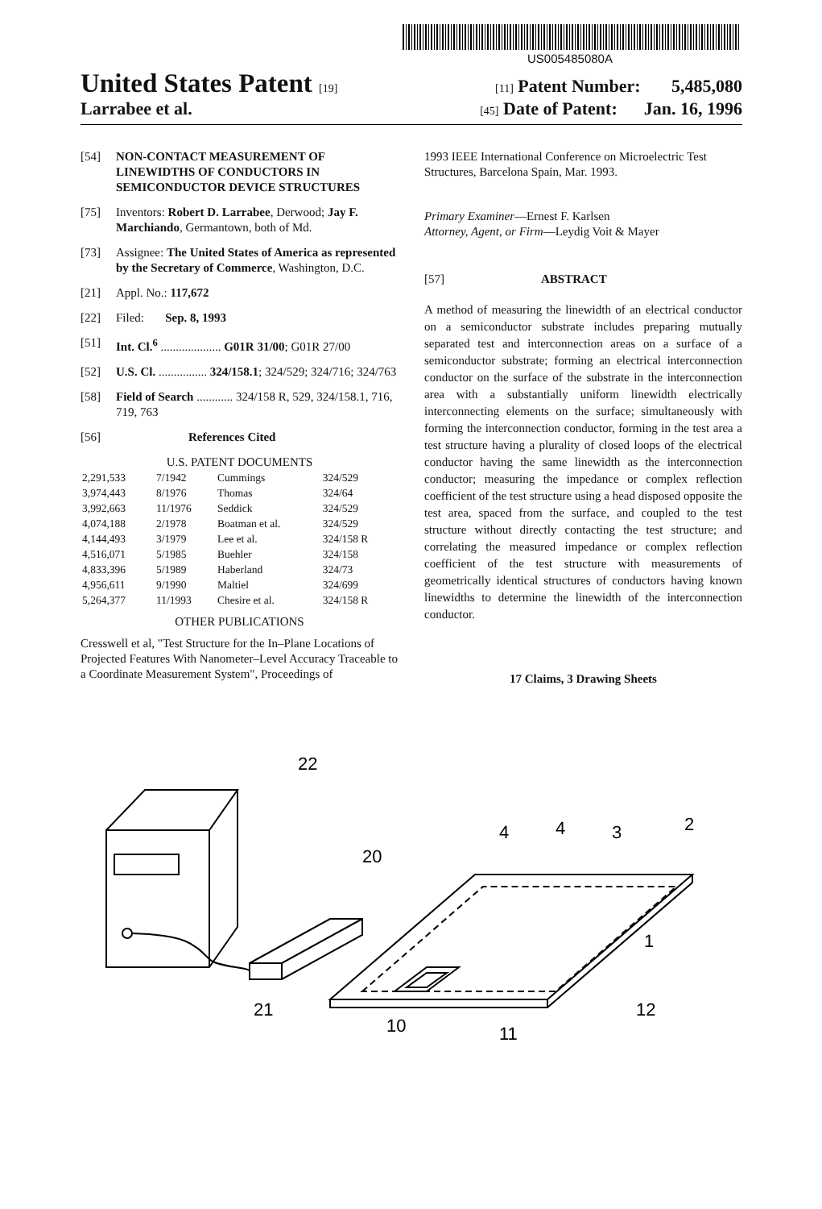US005485080A
United States Patent [19] [11] Patent Number: 5,485,080
Larrabee et al. [45] Date of Patent: Jan. 16, 1996
[54] NON-CONTACT MEASUREMENT OF LINEWIDTHS OF CONDUCTORS IN SEMICONDUCTOR DEVICE STRUCTURES
[75] Inventors: Robert D. Larrabee, Derwood; Jay F. Marchiando, Germantown, both of Md.
[73] Assignee: The United States of America as represented by the Secretary of Commerce, Washington, D.C.
[21] Appl. No.: 117,672
[22] Filed: Sep. 8, 1993
[51] Int. Cl.<sup>6</sup> .................... G01R 31/00; G01R 27/00
[52] U.S. Cl. ................ 324/158.1; 324/529; 324/716; 324/763
[58] Field of Search ............ 324/158 R, 529, 324/158.1, 716, 719, 763
[56] References Cited
U.S. PATENT DOCUMENTS
| 2,291,533 | 7/1942 | Cummings | 324/529 |
| 3,974,443 | 8/1976 | Thomas | 324/64 |
| 3,992,663 | 11/1976 | Seddick | 324/529 |
| 4,074,188 | 2/1978 | Boatman et al. | 324/529 |
| 4,144,493 | 3/1979 | Lee et al. | 324/158 R |
| 4,516,071 | 5/1985 | Buehler | 324/158 |
| 4,833,396 | 5/1989 | Haberland | 324/73 |
| 4,956,611 | 9/1990 | Maltiel | 324/699 |
| 5,264,377 | 11/1993 | Chesire et al. | 324/158 R |
OTHER PUBLICATIONS
Cresswell et al, "Test Structure for the In–Plane Locations of Projected Features With Nanometer–Level Accuracy Traceable to a Coordinate Measurement System", Proceedings of
1993 IEEE International Conference on Microelectric Test Structures, Barcelona Spain, Mar. 1993.
Primary Examiner—Ernest F. Karlsen
Attorney, Agent, or Firm—Leydig Voit & Mayer
[57] ABSTRACT
A method of measuring the linewidth of an electrical conductor on a semiconductor substrate includes preparing mutually separated test and interconnection areas on a surface of a semiconductor substrate; forming an electrical interconnection conductor on the surface of the substrate in the interconnection area with a substantially uniform linewidth electrically interconnecting elements on the surface; simultaneously with forming the interconnection conductor, forming in the test area a test structure having a plurality of closed loops of the electrical conductor having the same linewidth as the interconnection conductor; measuring the impedance or complex reflection coefficient of the test structure using a head disposed opposite the test area, spaced from the surface, and coupled to the test structure without directly contacting the test structure; and correlating the measured impedance or complex reflection coefficient of the test structure with measurements of geometrically identical structures of conductors having known linewidths to determine the linewidth of the interconnection conductor.
17 Claims, 3 Drawing Sheets
22
20
21
10
11
12
1
4
4
3
2